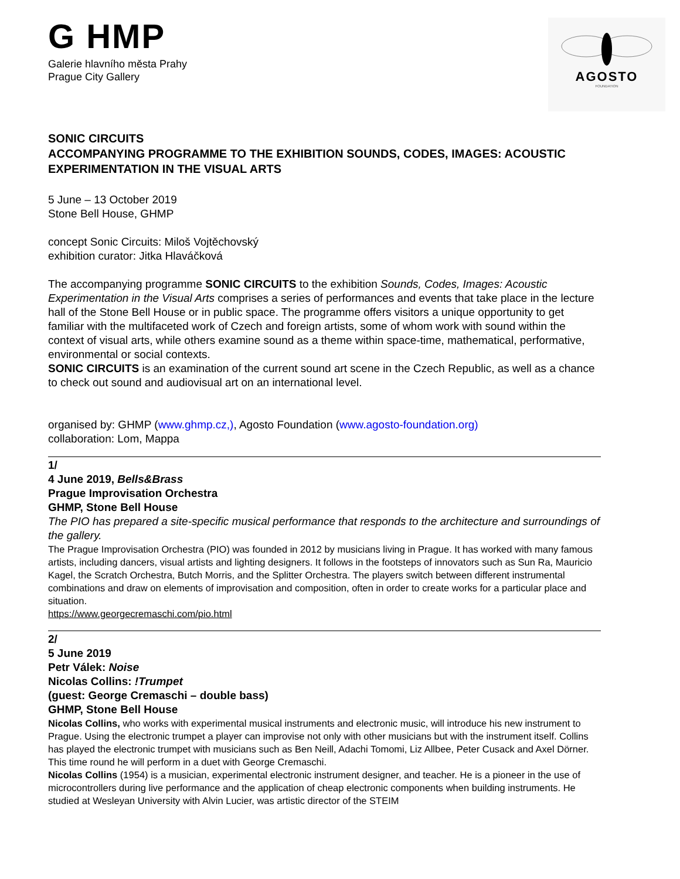G HMP
Galerie hlavního města Prahy
Prague City Gallery
AGOSTO
FOUNDATION
SONIC CIRCUITS
ACCOMPANYING PROGRAMME TO THE EXHIBITION SOUNDS, CODES, IMAGES: ACOUSTIC EXPERIMENTATION IN THE VISUAL ARTS
5 June – 13 October 2019
Stone Bell House, GHMP
concept Sonic Circuits: Miloš Vojtěchovský
exhibition curator: Jitka Hlaváčková
The accompanying programme SONIC CIRCUITS to the exhibition Sounds, Codes, Images: Acoustic Experimentation in the Visual Arts comprises a series of performances and events that take place in the lecture hall of the Stone Bell House or in public space. The programme offers visitors a unique opportunity to get familiar with the multifaceted work of Czech and foreign artists, some of whom work with sound within the context of visual arts, while others examine sound as a theme within space-time, mathematical, performative, environmental or social contexts.
SONIC CIRCUITS is an examination of the current sound art scene in the Czech Republic, as well as a chance to check out sound and audiovisual art on an international level.
organised by: GHMP (www.ghmp.cz,), Agosto Foundation (www.agosto-foundation.org)
collaboration: Lom, Mappa
1/
4 June 2019, Bells&Brass
Prague Improvisation Orchestra
GHMP, Stone Bell House
The PIO has prepared a site-specific musical performance that responds to the architecture and surroundings of the gallery.
The Prague Improvisation Orchestra (PIO) was founded in 2012 by musicians living in Prague. It has worked with many famous artists, including dancers, visual artists and lighting designers. It follows in the footsteps of innovators such as Sun Ra, Mauricio Kagel, the Scratch Orchestra, Butch Morris, and the Splitter Orchestra. The players switch between different instrumental combinations and draw on elements of improvisation and composition, often in order to create works for a particular place and situation.
https://www.georgecremaschi.com/pio.html
2/
5 June 2019
Petr Válek: Noise
Nicolas Collins: !Trumpet
(guest: George Cremaschi – double bass)
GHMP, Stone Bell House
Nicolas Collins, who works with experimental musical instruments and electronic music, will introduce his new instrument to Prague. Using the electronic trumpet a player can improvise not only with other musicians but with the instrument itself. Collins has played the electronic trumpet with musicians such as Ben Neill, Adachi Tomomi, Liz Allbee, Peter Cusack and Axel Dörner. This time round he will perform in a duet with George Cremaschi.
Nicolas Collins (1954) is a musician, experimental electronic instrument designer, and teacher. He is a pioneer in the use of microcontrollers during live performance and the application of cheap electronic components when building instruments. He studied at Wesleyan University with Alvin Lucier, was artistic director of the STEIM